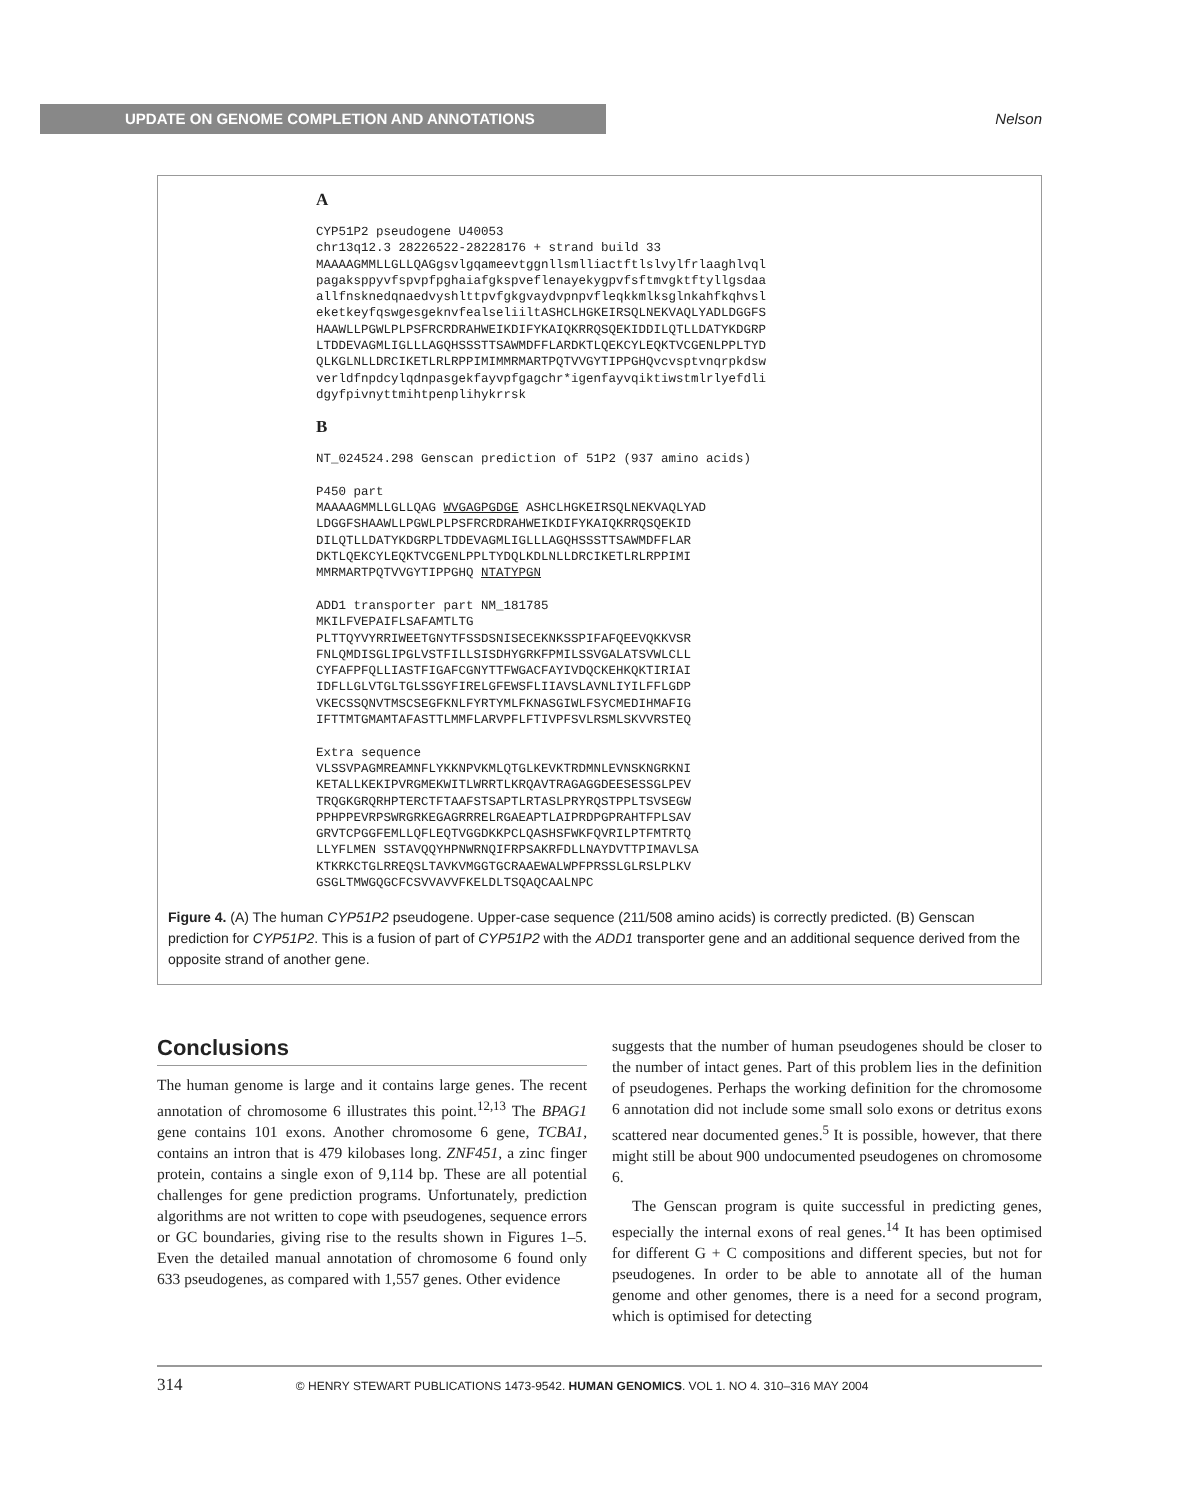UPDATE ON GENOME COMPLETION AND ANNOTATIONS
Nelson
A
CYP51P2 pseudogene U40053 chr13q12.3 28226522-28228176 + strand build 33 MAAAAGMMLLGLLQAGgsvlgqameevtggnllsmlliactftlslvylfrlaaghlvql pagaksppyvfspvpfpghaiafgkspveflenayekygpvfsftmvgktftyllgsdaa allfnsknedqnaedvyshlttpvfgkgvaydvpnpvfleqkkmlksglnkahfkqhvsl eketkeyfqswgesgeknvfealseliiltASHCLHGKEIRSQLNEKVAQLYADLDGGFS HAAWLLPGWLPLPSFRCRDRAHWEIKDIFYKAIQKRRQSQEKIDDILQTLLDATYKDGRP LTDDEVAGMLIGLLLAGQHSSSTTSAWMDFFLARDKTLQEKCYLEQKTVCGENLPPLTYD QLKGLNLLDRCIKETLRLRPPIMIMMRMARTPQTVVGYTIPPGHQvcvsptvnqrpkdsw verldfnpdcylqdnpasgekfayvpfgagchr*igenfayvqiktiwstmlrlyefdli dgyfpivnyttmihtpenplihykrrsk
B
NT_024524.298 Genscan prediction of 51P2 (937 amino acids) P450 part MAAAAGMMLLGLLQAG WVGAGPGDGE ASHCLHGKEIRSQLNEKVAQLYAD LDGGFSHAAWLLPGWLPLPSFRCRDRAHWEIKDIFYKAIQKRRQSQEKID DILQTLLDATYKDGRPLTDDEVAGMLIGLLLAGQHSSSTTSAWMDFFLAR DKTLQEKCYLEQKTVCGENLPPLTYDQLKDLNLLDRCIKETLRLRPPIMI MMRMARTPQTVVGYTIPPGHQ NTATYPGN ADD1 transporter part NM_181785 MKILFVEPAIFLSAFAMTLTG PLTTQYVYRRIWEETGNYTFSSDSNISECEKNKSSPIFAFQEEVQKKVSR FNLQMDISGLIPGLVSTFILLSISDHYGRKFPMILSSVGALATSVWLCLL CYFAFPFQLLIASTFIGAFCGNYTTFWGACFAYIVDQCKEHKQKTIRIAI IDFLLGLVTGLTGLSSGYFIRELGFEWSFLIIAVSLAVNLIYILFFLGDP VKECSSQNVTMSCSEGFKNLFYRTYMLFKNASGIWLFSYCMEDIHMAFIG IFTTMTGMAMTAFASTTLMMFLARVPFLFTIVPFSVLRSMLSKVVRSTEQ Extra sequence VLSSVPAGMREAMNFLYKKNPVKMLQTGLKEVKTRDMNLEVNSKNGRKNI KETALLKEKIPVRGMEKWITLWRRTLKRQAVTRAGAGGDEESESSGLPEV TRQGKGRQRHPTERCTFTAAFSTSAPTLRTASLPRYRQSTPPLTSVSEGW PPHPPEVRPSWRGRKEGAGRRRELRGAEAPTLAIPRDPGPRAHTFPLSAV GRVTCPGGFEMLLQFLEQTVGGDKKPCLQASHSFWKFQVRILPTFMTRTQ LLYFLMEN SSTAVQQYHPNWRNQIFRPSAKRFDLLNAYDVTTPIMAVLSA KTKRKCTGLRREQSLTAVKVMGGTGCRAAEWALWPFPRSSLGLRSLPLKV GSGLTMWGQGCFCSVVAVVFKELDLTSQAQCAALNPC
Figure 4. (A) The human CYP51P2 pseudogene. Upper-case sequence (211/508 amino acids) is correctly predicted. (B) Genscan prediction for CYP51P2. This is a fusion of part of CYP51P2 with the ADD1 transporter gene and an additional sequence derived from the opposite strand of another gene.
Conclusions
The human genome is large and it contains large genes. The recent annotation of chromosome 6 illustrates this point.<sup>12,13</sup> The BPAG1 gene contains 101 exons. Another chromosome 6 gene, TCBA1, contains an intron that is 479 kilobases long. ZNF451, a zinc finger protein, contains a single exon of 9,114 bp. These are all potential challenges for gene prediction programs. Unfortunately, prediction algorithms are not written to cope with pseudogenes, sequence errors or GC boundaries, giving rise to the results shown in Figures 1–5. Even the detailed manual annotation of chromosome 6 found only 633 pseudogenes, as compared with 1,557 genes. Other evidence
suggests that the number of human pseudogenes should be closer to the number of intact genes. Part of this problem lies in the definition of pseudogenes. Perhaps the working definition for the chromosome 6 annotation did not include some small solo exons or detritus exons scattered near documented genes.<sup>5</sup> It is possible, however, that there might still be about 900 undocumented pseudogenes on chromosome 6.
The Genscan program is quite successful in predicting genes, especially the internal exons of real genes.<sup>14</sup> It has been optimised for different G + C compositions and different species, but not for pseudogenes. In order to be able to annotate all of the human genome and other genomes, there is a need for a second program, which is optimised for detecting
314 © HENRY STEWART PUBLICATIONS 1473-9542. HUMAN GENOMICS. VOL 1. NO 4. 310–316 MAY 2004